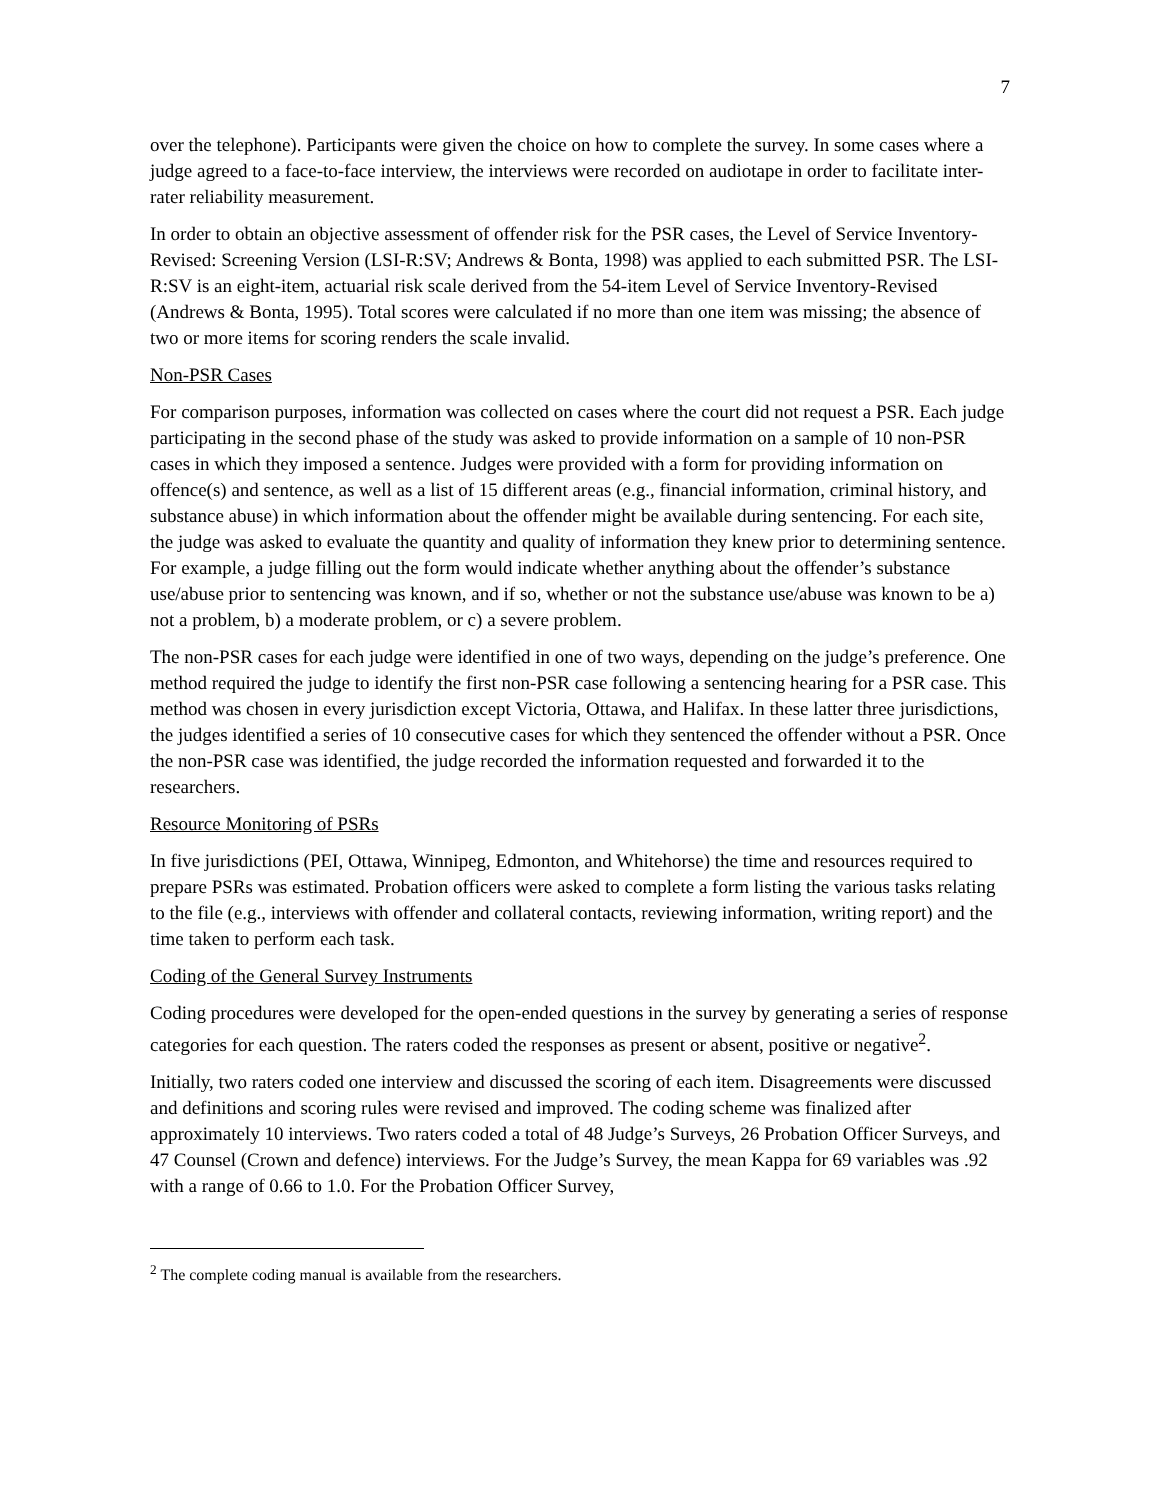7
over the telephone). Participants were given the choice on how to complete the survey. In some cases where a judge agreed to a face-to-face interview, the interviews were recorded on audiotape in order to facilitate inter-rater reliability measurement.
In order to obtain an objective assessment of offender risk for the PSR cases, the Level of Service Inventory-Revised: Screening Version (LSI-R:SV; Andrews & Bonta, 1998) was applied to each submitted PSR. The LSI-R:SV is an eight-item, actuarial risk scale derived from the 54-item Level of Service Inventory-Revised (Andrews & Bonta, 1995). Total scores were calculated if no more than one item was missing; the absence of two or more items for scoring renders the scale invalid.
Non-PSR Cases
For comparison purposes, information was collected on cases where the court did not request a PSR. Each judge participating in the second phase of the study was asked to provide information on a sample of 10 non-PSR cases in which they imposed a sentence. Judges were provided with a form for providing information on offence(s) and sentence, as well as a list of 15 different areas (e.g., financial information, criminal history, and substance abuse) in which information about the offender might be available during sentencing. For each site, the judge was asked to evaluate the quantity and quality of information they knew prior to determining sentence. For example, a judge filling out the form would indicate whether anything about the offender’s substance use/abuse prior to sentencing was known, and if so, whether or not the substance use/abuse was known to be a) not a problem, b) a moderate problem, or c) a severe problem.
The non-PSR cases for each judge were identified in one of two ways, depending on the judge’s preference. One method required the judge to identify the first non-PSR case following a sentencing hearing for a PSR case. This method was chosen in every jurisdiction except Victoria, Ottawa, and Halifax. In these latter three jurisdictions, the judges identified a series of 10 consecutive cases for which they sentenced the offender without a PSR. Once the non-PSR case was identified, the judge recorded the information requested and forwarded it to the researchers.
Resource Monitoring of PSRs
In five jurisdictions (PEI, Ottawa, Winnipeg, Edmonton, and Whitehorse) the time and resources required to prepare PSRs was estimated. Probation officers were asked to complete a form listing the various tasks relating to the file (e.g., interviews with offender and collateral contacts, reviewing information, writing report) and the time taken to perform each task.
Coding of the General Survey Instruments
Coding procedures were developed for the open-ended questions in the survey by generating a series of response categories for each question. The raters coded the responses as present or absent, positive or negative<sup>2</sup>.
Initially, two raters coded one interview and discussed the scoring of each item. Disagreements were discussed and definitions and scoring rules were revised and improved. The coding scheme was finalized after approximately 10 interviews. Two raters coded a total of 48 Judge’s Surveys, 26 Probation Officer Surveys, and 47 Counsel (Crown and defence) interviews. For the Judge’s Survey, the mean Kappa for 69 variables was .92 with a range of 0.66 to 1.0. For the Probation Officer Survey,
<sup>2</sup> The complete coding manual is available from the researchers.